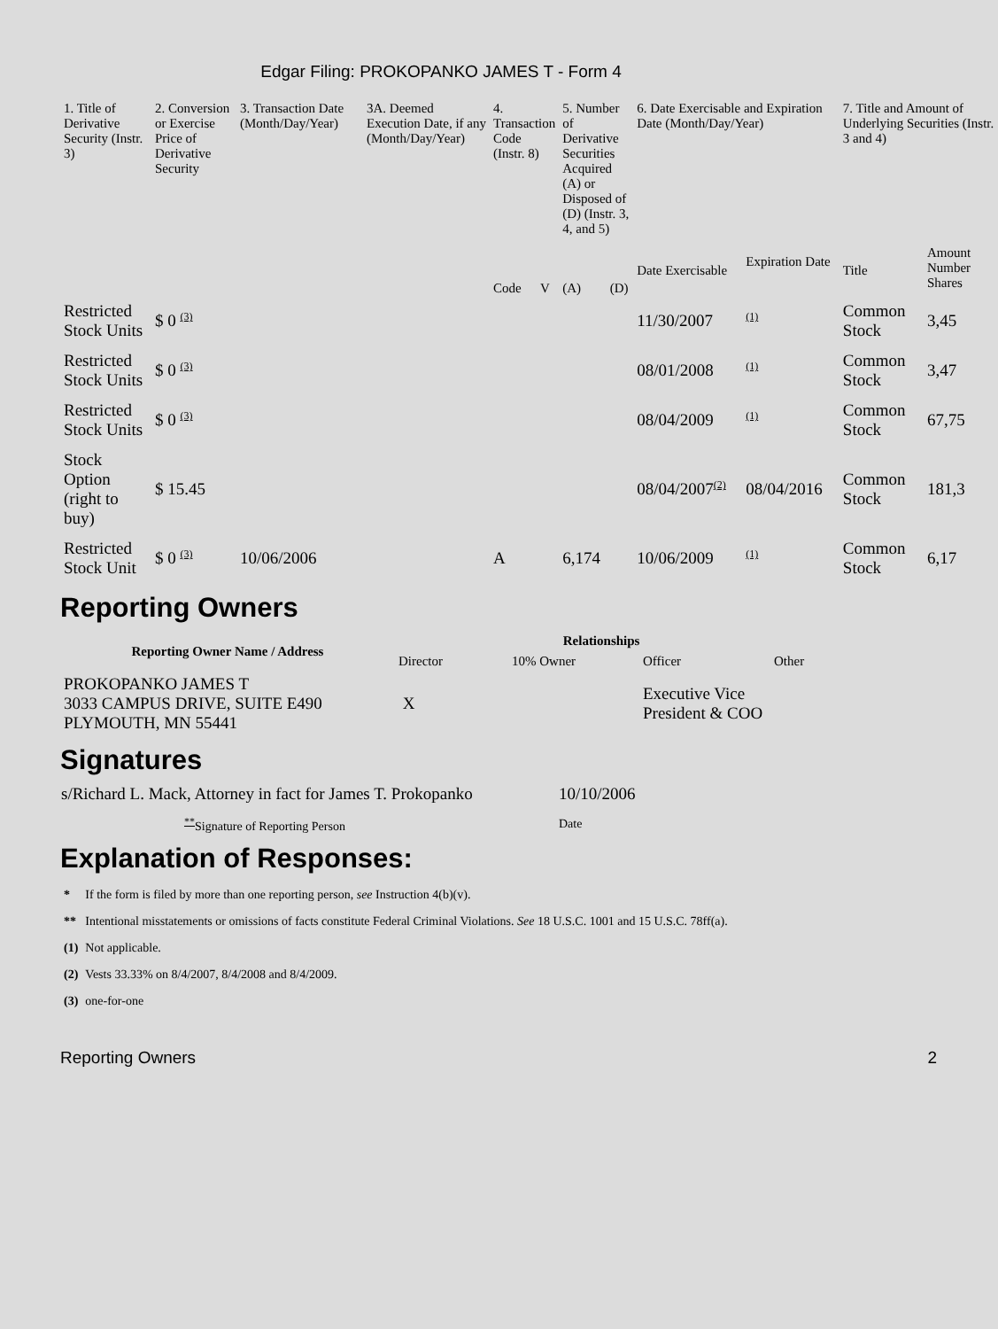Edgar Filing: PROKOPANKO JAMES T - Form 4
| 1. Title of Derivative Security (Instr. 3) | 2. Conversion or Exercise Price of Derivative Security | 3. Transaction Date (Month/Day/Year) | 3A. Deemed Execution Date, if any (Month/Day/Year) | 4. Transaction Code (Instr. 8) | | 5. Number of Derivative Securities Acquired (A) or Disposed of (D) (Instr. 3, 4, and 5) | | 6. Date Exercisable and Expiration Date (Month/Day/Year) | | 7. Title and Amount of Underlying Securities (Instr. 3 and 4) | |
| --- | --- | --- | --- | --- | --- | --- | --- | --- | --- | --- | --- |
| | | | | Code | V | (A) | (D) | Date Exercisable | Expiration Date | Title | Amount Number Shares |
| Restricted Stock Units | $ 0 (3) | | | | | | | 11/30/2007 | (1) | Common Stock | 3,45 |
| Restricted Stock Units | $ 0 (3) | | | | | | | 08/01/2008 | (1) | Common Stock | 3,47 |
| Restricted Stock Units | $ 0 (3) | | | | | | | 08/04/2009 | (1) | Common Stock | 67,75 |
| Stock Option (right to buy) | $ 15.45 | | | | | | | 08/04/2007 (2) | 08/04/2016 | Common Stock | 181,3 |
| Restricted Stock Unit | $ 0 (3) | 10/06/2006 | | A | | 6,174 | | 10/06/2009 | (1) | Common Stock | 6,17 |
Reporting Owners
| Reporting Owner Name / Address | Relationships | | | |
| --- | --- | --- | --- | --- |
| | Director | 10% Owner | Officer | Other |
| PROKOPANKO JAMES T 3033 CAMPUS DRIVE, SUITE E490 PLYMOUTH, MN 55441 | X | | Executive Vice President & COO | |
Signatures
| s/Richard L. Mack, Attorney in fact for James T. Prokopanko | 10/10/2006 |
| ** Signature of Reporting Person | Date |
Explanation of Responses:
| * | If the form is filed by more than one reporting person, see Instruction 4(b)(v). |
| ** | Intentional misstatements or omissions of facts constitute Federal Criminal Violations. See 18 U.S.C. 1001 and 15 U.S.C. 78ff(a). |
| (1) | Not applicable. |
| (2) | Vests 33.33% on 8/4/2007, 8/4/2008 and 8/4/2009. |
| (3) | one-for-one |
Reporting Owners 2